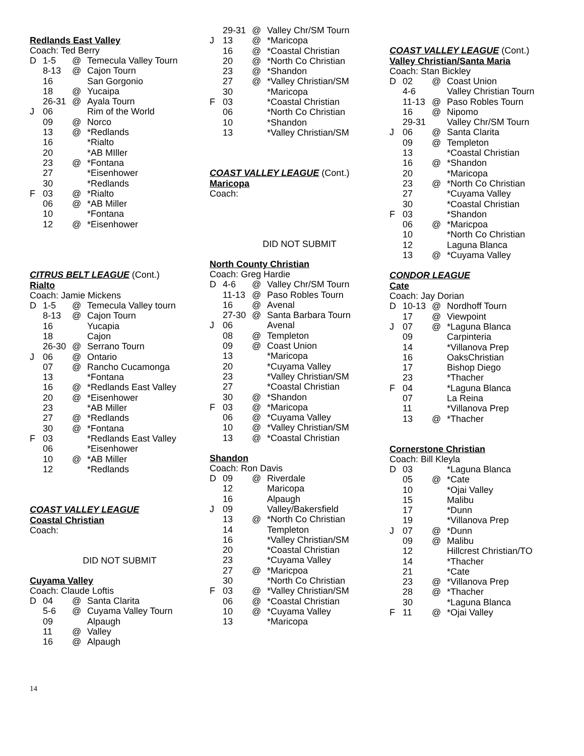Redlands East Valley
Coach: Ted Berry
| D | 1-5 | @ | Temecula Valley Tourn |
| | 8-13 | @ | Cajon Tourn |
| | 16 | | San Gorgonio |
| | 18 | @ | Yucaipa |
| | 26-31 | @ | Ayala Tourn |
| J | 06 | | Rim of the World |
| | 09 | @ | Norco |
| | 13 | @ | *Redlands |
| | 16 | | *Rialto |
| | 20 | | *AB MIller |
| | 23 | @ | *Fontana |
| | 27 | | *Eisenhower |
| | 30 | | *Redlands |
| F | 03 | @ | *Rialto |
| | 06 | @ | *AB Miller |
| | 10 | | *Fontana |
| | 12 | @ | *Eisenhower |
CITRUS BELT LEAGUE (Cont.)
Rialto
Coach: Jamie Mickens
| D | 1-5 | @ | Temecula Valley tourn |
| | 8-13 | @ | Cajon Tourn |
| | 16 | | Yucapia |
| | 18 | | Cajon |
| | 26-30 | @ | Serrano Tourn |
| J | 06 | @ | Ontario |
| | 07 | @ | Rancho Cucamonga |
| | 13 | | *Fontana |
| | 16 | @ | *Redlands East Valley |
| | 20 | @ | *Eisenhower |
| | 23 | | *AB Miller |
| | 27 | @ | *Redlands |
| | 30 | @ | *Fontana |
| F | 03 | | *Redlands East Valley |
| | 06 | | *Eisenhower |
| | 10 | @ | *AB Miller |
| | 12 | | *Redlands |
COAST VALLEY LEAGUE
Coastal Christian
Coach:
DID NOT SUBMIT
Cuyama Valley
Coach: Claude Loftis
| D | 04 | @ | Santa Clarita |
| | 5-6 | @ | Cuyama Valley Tourn |
| | 09 | | Alpaugh |
| | 11 | @ | Valley |
| | 16 | @ | Alpaugh |
| | 29-31 | @ | Valley Chr/SM Tourn |
| J | 13 | @ | *Maricopa |
| | 16 | @ | *Coastal Christian |
| | 20 | @ | *North Co Christian |
| | 23 | @ | *Shandon |
| | 27 | @ | *Valley Christian/SM |
| | 30 | | *Maricopa |
| F | 03 | | *Coastal Christian |
| | 06 | | *North Co Christian |
| | 10 | | *Shandon |
| | 13 | | *Valley Christian/SM |
COAST VALLEY LEAGUE (Cont.)
Maricopa
Coach:
DID NOT SUBMIT
North County Christian
Coach: Greg Hardie
| D | 4-6 | @ | Valley Chr/SM Tourn |
| | 11-13 | @ | Paso Robles Tourn |
| | 16 | @ | Avenal |
| | 27-30 | @ | Santa Barbara Tourn |
| J | 06 | | Avenal |
| | 08 | @ | Templeton |
| | 09 | @ | Coast Union |
| | 13 | | *Maricopa |
| | 20 | | *Cuyama Valley |
| | 23 | | *Valley Christian/SM |
| | 27 | | *Coastal Christian |
| | 30 | @ | *Shandon |
| F | 03 | @ | *Maricopa |
| | 06 | @ | *Cuyama Valley |
| | 10 | @ | *Valley Christian/SM |
| | 13 | @ | *Coastal Christian |
Shandon
Coach: Ron Davis
| D | 09 | @ | Riverdale |
| | 12 | | Maricopa |
| | 16 | | Alpaugh |
| J | 09 | | Valley/Bakersfield |
| | 13 | @ | *North Co Christian |
| | 14 | | Templeton |
| | 16 | | *Valley Christian/SM |
| | 20 | | *Coastal Christian |
| | 23 | | *Cuyama Valley |
| | 27 | @ | *Maricpoa |
| | 30 | | *North Co Christian |
| F | 03 | @ | *Valley Christian/SM |
| | 06 | @ | *Coastal Christian |
| | 10 | @ | *Cuyama Valley |
| | 13 | | *Maricopa |
COAST VALLEY LEAGUE (Cont.)
Valley Christian/Santa Maria
Coach: Stan Bickley
| D | 02 | @ | Coast Union |
| | 4-6 | | Valley Christian Tourn |
| | 11-13 | @ | Paso Robles Tourn |
| | 16 | @ | Nipomo |
| | 29-31 | | Valley Chr/SM Tourn |
| J | 06 | @ | Santa Clarita |
| | 09 | @ | Templeton |
| | 13 | | *Coastal Christian |
| | 16 | @ | *Shandon |
| | 20 | | *Maricopa |
| | 23 | @ | *North Co Christian |
| | 27 | | *Cuyama Valley |
| | 30 | | *Coastal Christian |
| F | 03 | | *Shandon |
| | 06 | @ | *Maricpoa |
| | 10 | | *North Co Christian |
| | 12 | | Laguna Blanca |
| | 13 | @ | *Cuyama Valley |
CONDOR LEAGUE
Cate
Coach: Jay Dorian
| D | 10-13 | @ | Nordhoff Tourn |
| | 17 | @ | Viewpoint |
| J | 07 | @ | *Laguna Blanca |
| | 09 | | Carpinteria |
| | 14 | | *Villanova Prep |
| | 16 | | OaksChristian |
| | 17 | | Bishop Diego |
| | 23 | | *Thacher |
| F | 04 | | *Laguna Blanca |
| | 07 | | La Reina |
| | 11 | | *Villanova Prep |
| | 13 | @ | *Thacher |
Cornerstone Christian
Coach: Bill Kleyla
| D | 03 | | *Laguna Blanca |
| | 05 | @ | *Cate |
| | 10 | | *Ojai Valley |
| | 15 | | Malibu |
| | 17 | | *Dunn |
| | 19 | | *Villanova Prep |
| J | 07 | @ | *Dunn |
| | 09 | @ | Malibu |
| | 12 | | Hillcrest Christian/TO |
| | 14 | | *Thacher |
| | 21 | | *Cate |
| | 23 | @ | *Villanova Prep |
| | 28 | @ | *Thacher |
| | 30 | | *Laguna Blanca |
| F | 11 | @ | *Ojai Valley |
14